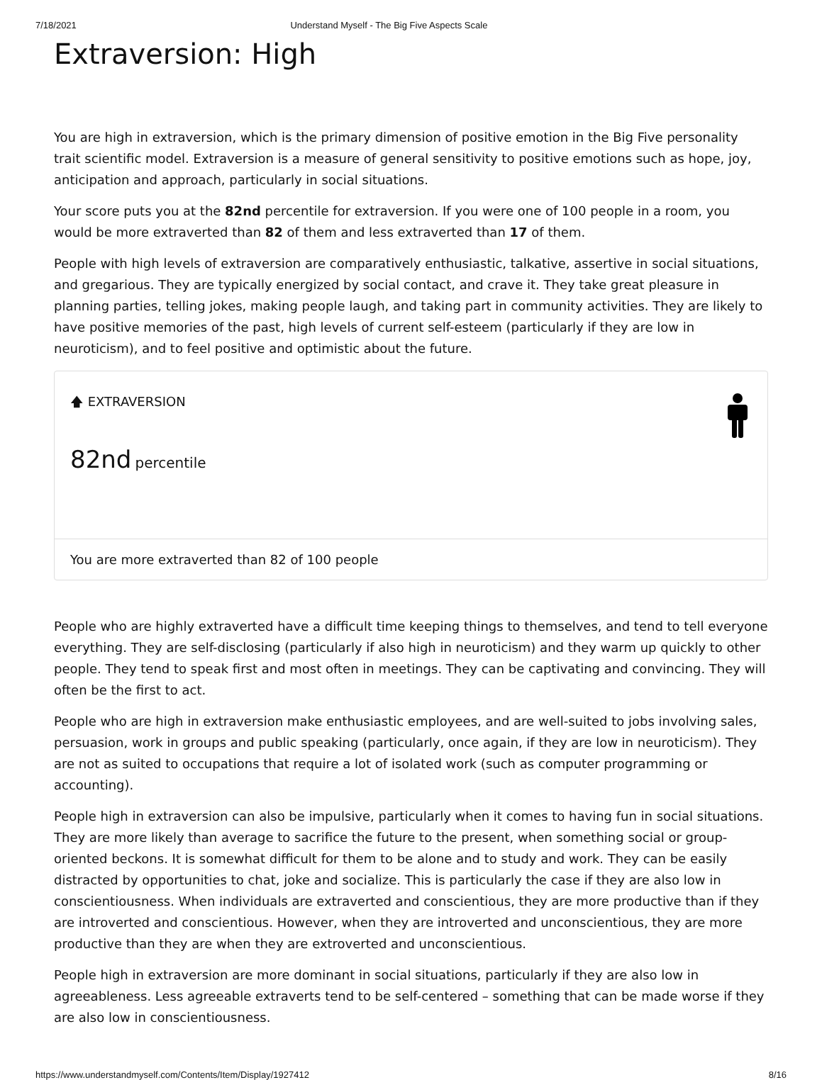7/18/2021 Understand Myself - The Big Five Aspects Scale
Extraversion: High
You are high in extraversion, which is the primary dimension of positive emotion in the Big Five personality trait scientific model. Extraversion is a measure of general sensitivity to positive emotions such as hope, joy, anticipation and approach, particularly in social situations.
Your score puts you at the 82nd percentile for extraversion. If you were one of 100 people in a room, you would be more extraverted than 82 of them and less extraverted than 17 of them.
People with high levels of extraversion are comparatively enthusiastic, talkative, assertive in social situations, and gregarious. They are typically energized by social contact, and crave it. They take great pleasure in planning parties, telling jokes, making people laugh, and taking part in community activities. They are likely to have positive memories of the past, high levels of current self-esteem (particularly if they are low in neuroticism), and to feel positive and optimistic about the future.
🡅 EXTRAVERSION
82nd percentile
You are more extraverted than 82 of 100 people
People who are highly extraverted have a difficult time keeping things to themselves, and tend to tell everyone everything. They are self-disclosing (particularly if also high in neuroticism) and they warm up quickly to other people. They tend to speak first and most often in meetings. They can be captivating and convincing. They will often be the first to act.
People who are high in extraversion make enthusiastic employees, and are well-suited to jobs involving sales, persuasion, work in groups and public speaking (particularly, once again, if they are low in neuroticism). They are not as suited to occupations that require a lot of isolated work (such as computer programming or accounting).
People high in extraversion can also be impulsive, particularly when it comes to having fun in social situations. They are more likely than average to sacrifice the future to the present, when something social or group-oriented beckons. It is somewhat difficult for them to be alone and to study and work. They can be easily distracted by opportunities to chat, joke and socialize. This is particularly the case if they are also low in conscientiousness. When individuals are extraverted and conscientious, they are more productive than if they are introverted and conscientious. However, when they are introverted and unconscientious, they are more productive than they are when they are extroverted and unconscientious.
People high in extraversion are more dominant in social situations, particularly if they are also low in agreeableness. Less agreeable extraverts tend to be self-centered – something that can be made worse if they are also low in conscientiousness.
https://www.understandmyself.com/Contents/Item/Display/1927412 8/16